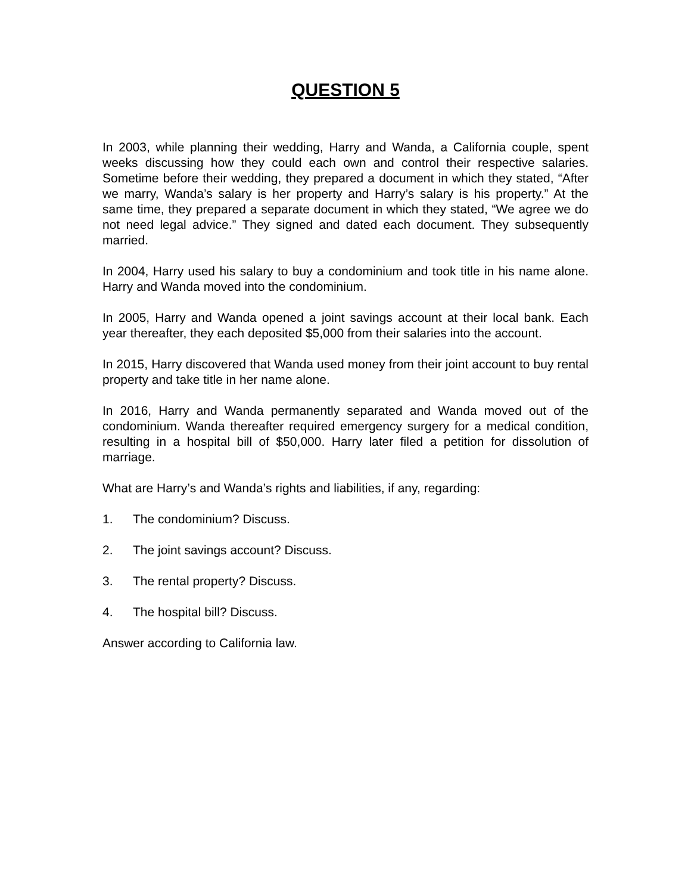QUESTION 5
In 2003, while planning their wedding, Harry and Wanda, a California couple, spent weeks discussing how they could each own and control their respective salaries. Sometime before their wedding, they prepared a document in which they stated, “After we marry, Wanda’s salary is her property and Harry’s salary is his property.” At the same time, they prepared a separate document in which they stated, “We agree we do not need legal advice.” They signed and dated each document. They subsequently married.
In 2004, Harry used his salary to buy a condominium and took title in his name alone. Harry and Wanda moved into the condominium.
In 2005, Harry and Wanda opened a joint savings account at their local bank. Each year thereafter, they each deposited $5,000 from their salaries into the account.
In 2015, Harry discovered that Wanda used money from their joint account to buy rental property and take title in her name alone.
In 2016, Harry and Wanda permanently separated and Wanda moved out of the condominium. Wanda thereafter required emergency surgery for a medical condition, resulting in a hospital bill of $50,000. Harry later filed a petition for dissolution of marriage.
What are Harry’s and Wanda’s rights and liabilities, if any, regarding:
1. The condominium? Discuss.
2. The joint savings account? Discuss.
3. The rental property? Discuss.
4. The hospital bill? Discuss.
Answer according to California law.